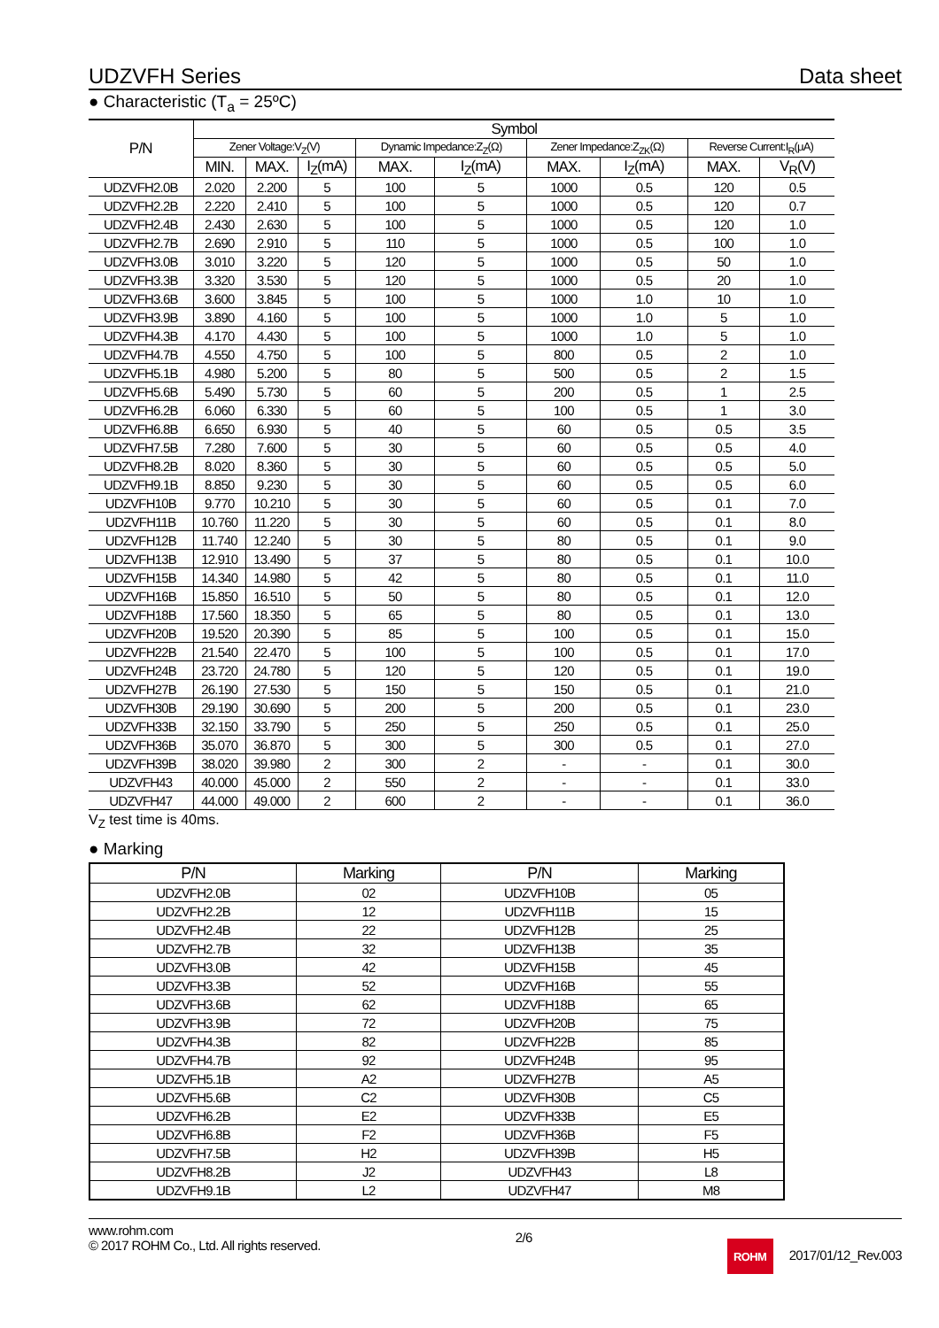UDZVFH Series Data sheet
● Characteristic (T<sub>a</sub> = 25ºC)
| P/N | Symbol | | | | | | | | |
| --- | --- | --- | --- | --- | --- | --- | --- | --- | --- |
| | Zener Voltage:V<sub>Z</sub>(V) | | | Dynamic Impedance:Z<sub>Z</sub>(Ω) | | Zener Impedance:Z<sub>ZK</sub>(Ω) | | Reverse Current:I<sub>R</sub>(μA) | |
| | MIN. | MAX. | I<sub>Z</sub>(mA) | MAX. | I<sub>Z</sub>(mA) | MAX. | I<sub>Z</sub>(mA) | MAX. | V<sub>R</sub>(V) |
| UDZVFH2.0B | 2.020 | 2.200 | 5 | 100 | 5 | 1000 | 0.5 | 120 | 0.5 |
| UDZVFH2.2B | 2.220 | 2.410 | 5 | 100 | 5 | 1000 | 0.5 | 120 | 0.7 |
| UDZVFH2.4B | 2.430 | 2.630 | 5 | 100 | 5 | 1000 | 0.5 | 120 | 1.0 |
| UDZVFH2.7B | 2.690 | 2.910 | 5 | 110 | 5 | 1000 | 0.5 | 100 | 1.0 |
| UDZVFH3.0B | 3.010 | 3.220 | 5 | 120 | 5 | 1000 | 0.5 | 50 | 1.0 |
| UDZVFH3.3B | 3.320 | 3.530 | 5 | 120 | 5 | 1000 | 0.5 | 20 | 1.0 |
| UDZVFH3.6B | 3.600 | 3.845 | 5 | 100 | 5 | 1000 | 1.0 | 10 | 1.0 |
| UDZVFH3.9B | 3.890 | 4.160 | 5 | 100 | 5 | 1000 | 1.0 | 5 | 1.0 |
| UDZVFH4.3B | 4.170 | 4.430 | 5 | 100 | 5 | 1000 | 1.0 | 5 | 1.0 |
| UDZVFH4.7B | 4.550 | 4.750 | 5 | 100 | 5 | 800 | 0.5 | 2 | 1.0 |
| UDZVFH5.1B | 4.980 | 5.200 | 5 | 80 | 5 | 500 | 0.5 | 2 | 1.5 |
| UDZVFH5.6B | 5.490 | 5.730 | 5 | 60 | 5 | 200 | 0.5 | 1 | 2.5 |
| UDZVFH6.2B | 6.060 | 6.330 | 5 | 60 | 5 | 100 | 0.5 | 1 | 3.0 |
| UDZVFH6.8B | 6.650 | 6.930 | 5 | 40 | 5 | 60 | 0.5 | 0.5 | 3.5 |
| UDZVFH7.5B | 7.280 | 7.600 | 5 | 30 | 5 | 60 | 0.5 | 0.5 | 4.0 |
| UDZVFH8.2B | 8.020 | 8.360 | 5 | 30 | 5 | 60 | 0.5 | 0.5 | 5.0 |
| UDZVFH9.1B | 8.850 | 9.230 | 5 | 30 | 5 | 60 | 0.5 | 0.5 | 6.0 |
| UDZVFH10B | 9.770 | 10.210 | 5 | 30 | 5 | 60 | 0.5 | 0.1 | 7.0 |
| UDZVFH11B | 10.760 | 11.220 | 5 | 30 | 5 | 60 | 0.5 | 0.1 | 8.0 |
| UDZVFH12B | 11.740 | 12.240 | 5 | 30 | 5 | 80 | 0.5 | 0.1 | 9.0 |
| UDZVFH13B | 12.910 | 13.490 | 5 | 37 | 5 | 80 | 0.5 | 0.1 | 10.0 |
| UDZVFH15B | 14.340 | 14.980 | 5 | 42 | 5 | 80 | 0.5 | 0.1 | 11.0 |
| UDZVFH16B | 15.850 | 16.510 | 5 | 50 | 5 | 80 | 0.5 | 0.1 | 12.0 |
| UDZVFH18B | 17.560 | 18.350 | 5 | 65 | 5 | 80 | 0.5 | 0.1 | 13.0 |
| UDZVFH20B | 19.520 | 20.390 | 5 | 85 | 5 | 100 | 0.5 | 0.1 | 15.0 |
| UDZVFH22B | 21.540 | 22.470 | 5 | 100 | 5 | 100 | 0.5 | 0.1 | 17.0 |
| UDZVFH24B | 23.720 | 24.780 | 5 | 120 | 5 | 120 | 0.5 | 0.1 | 19.0 |
| UDZVFH27B | 26.190 | 27.530 | 5 | 150 | 5 | 150 | 0.5 | 0.1 | 21.0 |
| UDZVFH30B | 29.190 | 30.690 | 5 | 200 | 5 | 200 | 0.5 | 0.1 | 23.0 |
| UDZVFH33B | 32.150 | 33.790 | 5 | 250 | 5 | 250 | 0.5 | 0.1 | 25.0 |
| UDZVFH36B | 35.070 | 36.870 | 5 | 300 | 5 | 300 | 0.5 | 0.1 | 27.0 |
| UDZVFH39B | 38.020 | 39.980 | 2 | 300 | 2 | - | - | 0.1 | 30.0 |
| UDZVFH43 | 40.000 | 45.000 | 2 | 550 | 2 | - | - | 0.1 | 33.0 |
| UDZVFH47 | 44.000 | 49.000 | 2 | 600 | 2 | - | - | 0.1 | 36.0 |
V<sub>Z</sub> test time is 40ms.
● Marking
| P/N | Marking | P/N | Marking |
| --- | --- | --- | --- |
| UDZVFH2.0B | 02 | UDZVFH10B | 05 |
| UDZVFH2.2B | 12 | UDZVFH11B | 15 |
| UDZVFH2.4B | 22 | UDZVFH12B | 25 |
| UDZVFH2.7B | 32 | UDZVFH13B | 35 |
| UDZVFH3.0B | 42 | UDZVFH15B | 45 |
| UDZVFH3.3B | 52 | UDZVFH16B | 55 |
| UDZVFH3.6B | 62 | UDZVFH18B | 65 |
| UDZVFH3.9B | 72 | UDZVFH20B | 75 |
| UDZVFH4.3B | 82 | UDZVFH22B | 85 |
| UDZVFH4.7B | 92 | UDZVFH24B | 95 |
| UDZVFH5.1B | A2 | UDZVFH27B | A5 |
| UDZVFH5.6B | C2 | UDZVFH30B | C5 |
| UDZVFH6.2B | E2 | UDZVFH33B | E5 |
| UDZVFH6.8B | F2 | UDZVFH36B | F5 |
| UDZVFH7.5B | H2 | UDZVFH39B | H5 |
| UDZVFH8.2B | J2 | UDZVFH43 | L8 |
| UDZVFH9.1B | L2 | UDZVFH47 | M8 |
www.rohm.com
© 2017 ROHM Co., Ltd. All rights reserved.
2/6
ROHM 2017/01/12_Rev.003